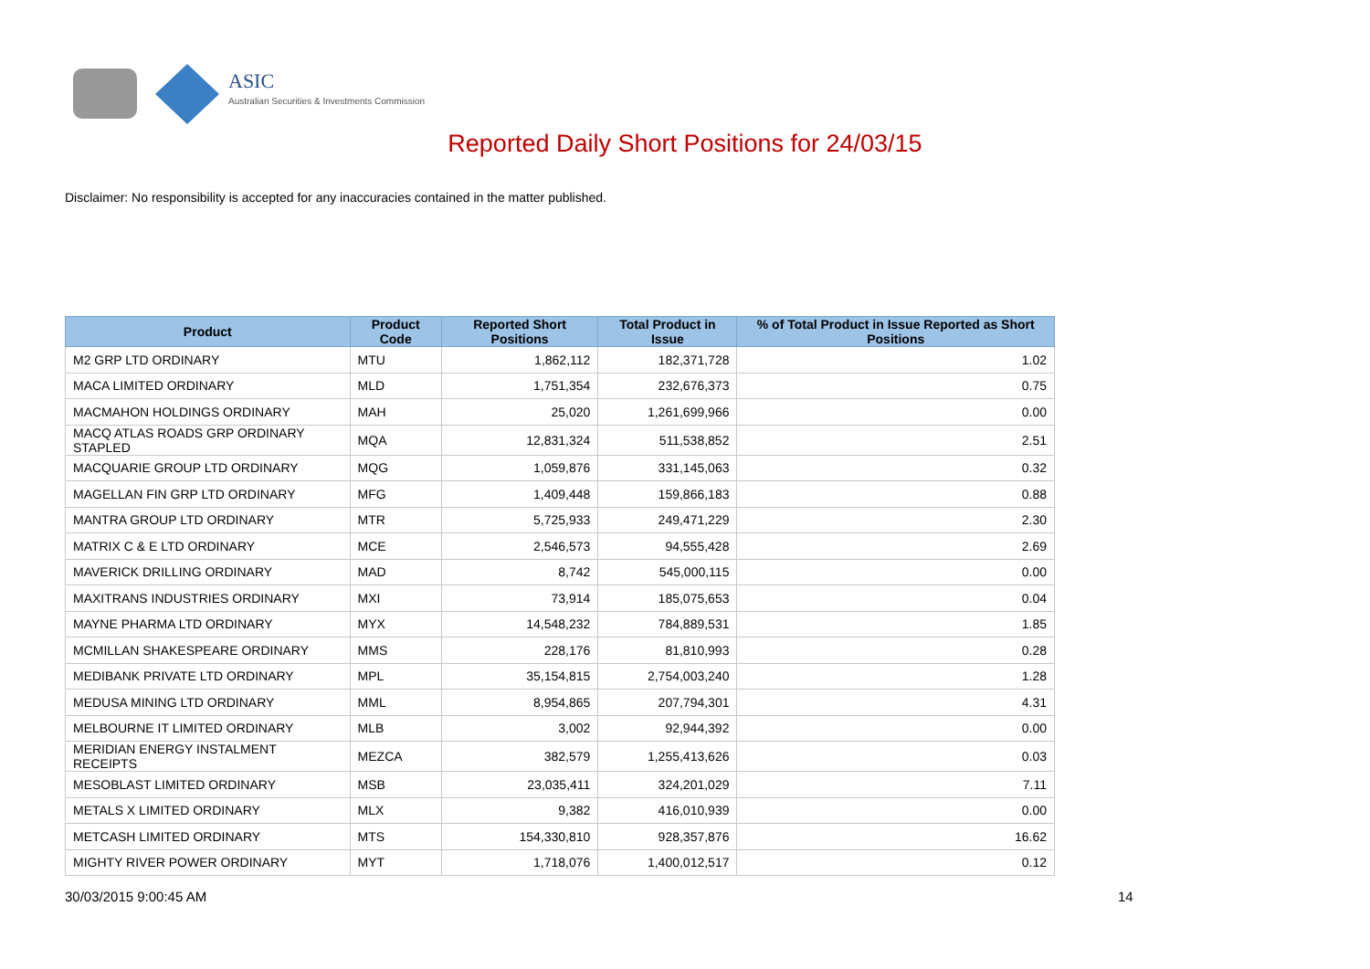ASIC
Australian Securities & Investments Commission
Reported Daily Short Positions for 24/03/15
Disclaimer: No responsibility is accepted for any inaccuracies contained in the matter published.
| Product | Product Code | Reported Short Positions | Total Product in Issue | % of Total Product in Issue Reported as Short Positions |
| --- | --- | --- | --- | --- |
| M2 GRP LTD ORDINARY | MTU | 1,862,112 | 182,371,728 | 1.02 |
| MACA LIMITED ORDINARY | MLD | 1,751,354 | 232,676,373 | 0.75 |
| MACMAHON HOLDINGS ORDINARY | MAH | 25,020 | 1,261,699,966 | 0.00 |
| MACQ ATLAS ROADS GRP ORDINARY STAPLED | MQA | 12,831,324 | 511,538,852 | 2.51 |
| MACQUARIE GROUP LTD ORDINARY | MQG | 1,059,876 | 331,145,063 | 0.32 |
| MAGELLAN FIN GRP LTD ORDINARY | MFG | 1,409,448 | 159,866,183 | 0.88 |
| MANTRA GROUP LTD ORDINARY | MTR | 5,725,933 | 249,471,229 | 2.30 |
| MATRIX C & E LTD ORDINARY | MCE | 2,546,573 | 94,555,428 | 2.69 |
| MAVERICK DRILLING ORDINARY | MAD | 8,742 | 545,000,115 | 0.00 |
| MAXITRANS INDUSTRIES ORDINARY | MXI | 73,914 | 185,075,653 | 0.04 |
| MAYNE PHARMA LTD ORDINARY | MYX | 14,548,232 | 784,889,531 | 1.85 |
| MCMILLAN SHAKESPEARE ORDINARY | MMS | 228,176 | 81,810,993 | 0.28 |
| MEDIBANK PRIVATE LTD ORDINARY | MPL | 35,154,815 | 2,754,003,240 | 1.28 |
| MEDUSA MINING LTD ORDINARY | MML | 8,954,865 | 207,794,301 | 4.31 |
| MELBOURNE IT LIMITED ORDINARY | MLB | 3,002 | 92,944,392 | 0.00 |
| MERIDIAN ENERGY INSTALMENT RECEIPTS | MEZCA | 382,579 | 1,255,413,626 | 0.03 |
| MESOBLAST LIMITED ORDINARY | MSB | 23,035,411 | 324,201,029 | 7.11 |
| METALS X LIMITED ORDINARY | MLX | 9,382 | 416,010,939 | 0.00 |
| METCASH LIMITED ORDINARY | MTS | 154,330,810 | 928,357,876 | 16.62 |
| MIGHTY RIVER POWER ORDINARY | MYT | 1,718,076 | 1,400,012,517 | 0.12 |
30/03/2015 9:00:45 AM 14